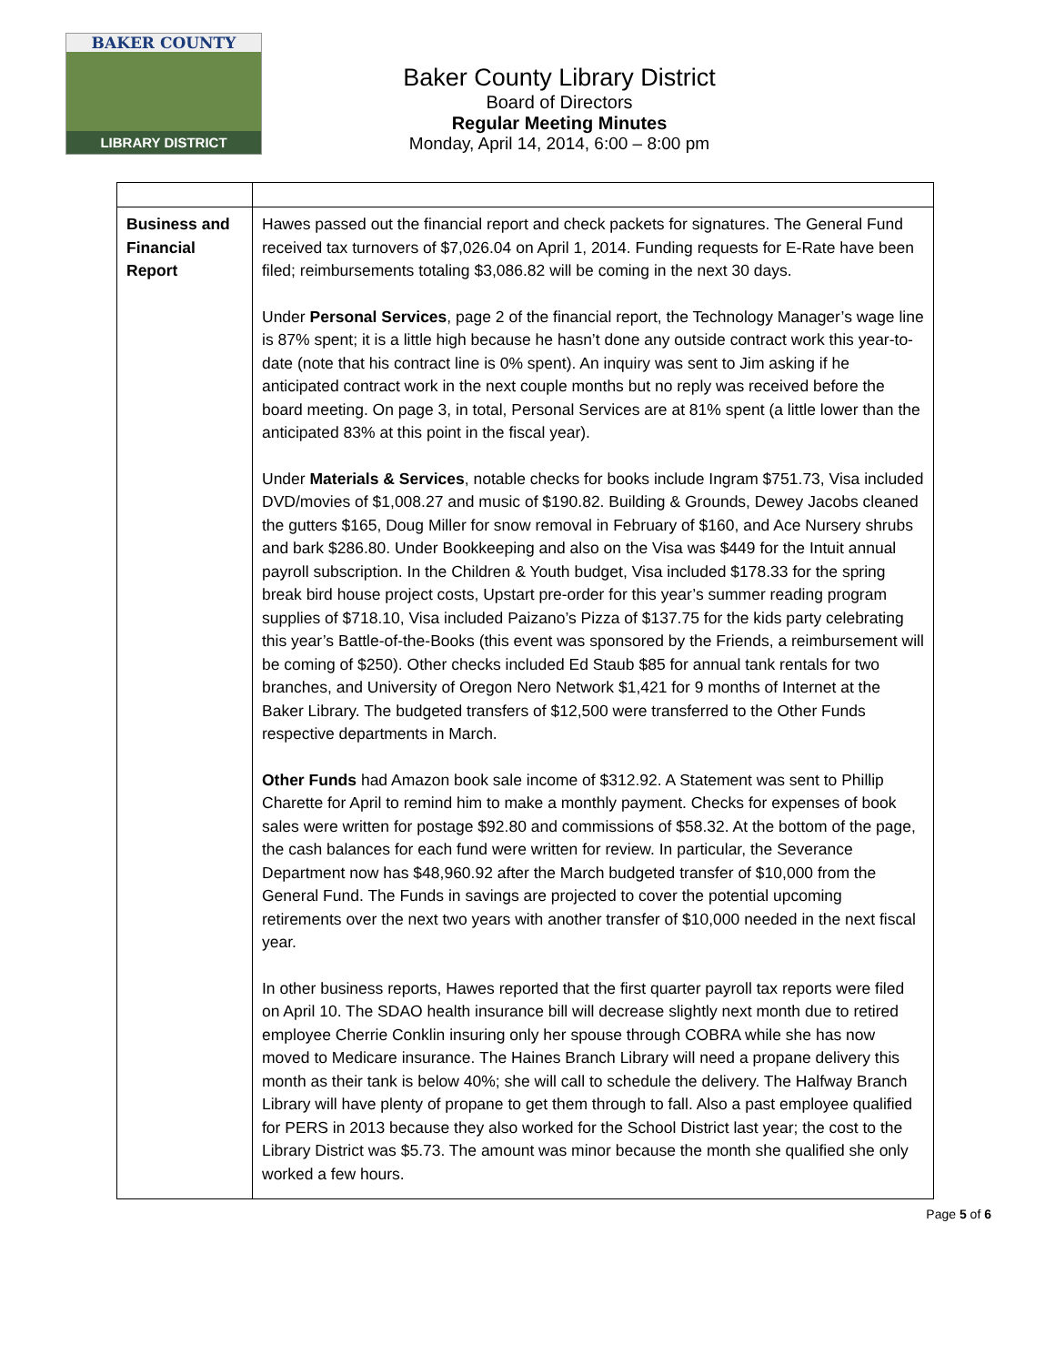BAKER COUNTY
LIBRARY DISTRICT
Baker County Library District
Board of Directors
Regular Meeting Minutes
Monday, April 14, 2014, 6:00 – 8:00 pm
| Business and Financial Report | Hawes passed out the financial report and check packets for signatures. The General Fund received tax turnovers of $7,026.04 on April 1, 2014. Funding requests for E-Rate have been filed; reimbursements totaling $3,086.82 will be coming in the next 30 days. Under Personal Services , page 2 of the financial report, the Technology Manager’s wage line is 87% spent; it is a little high because he hasn’t done any outside contract work this year-to-date (note that his contract line is 0% spent). An inquiry was sent to Jim asking if he anticipated contract work in the next couple months but no reply was received before the board meeting. On page 3, in total, Personal Services are at 81% spent (a little lower than the anticipated 83% at this point in the fiscal year). Under Materials & Services , notable checks for books include Ingram $751.73, Visa included DVD/movies of $1,008.27 and music of $190.82. Building & Grounds, Dewey Jacobs cleaned the gutters $165, Doug Miller for snow removal in February of $160, and Ace Nursery shrubs and bark $286.80. Under Bookkeeping and also on the Visa was $449 for the Intuit annual payroll subscription. In the Children & Youth budget, Visa included $178.33 for the spring break bird house project costs, Upstart pre-order for this year’s summer reading program supplies of $718.10, Visa included Paizano’s Pizza of $137.75 for the kids party celebrating this year’s Battle-of-the-Books (this event was sponsored by the Friends, a reimbursement will be coming of $250). Other checks included Ed Staub $85 for annual tank rentals for two branches, and University of Oregon Nero Network $1,421 for 9 months of Internet at the Baker Library. The budgeted transfers of $12,500 were transferred to the Other Funds respective departments in March. Other Funds had Amazon book sale income of $312.92. A Statement was sent to Phillip Charette for April to remind him to make a monthly payment. Checks for expenses of book sales were written for postage $92.80 and commissions of $58.32. At the bottom of the page, the cash balances for each fund were written for review. In particular, the Severance Department now has $48,960.92 after the March budgeted transfer of $10,000 from the General Fund. The Funds in savings are projected to cover the potential upcoming retirements over the next two years with another transfer of $10,000 needed in the next fiscal year. In other business reports, Hawes reported that the first quarter payroll tax reports were filed on April 10. The SDAO health insurance bill will decrease slightly next month due to retired employee Cherrie Conklin insuring only her spouse through COBRA while she has now moved to Medicare insurance. The Haines Branch Library will need a propane delivery this month as their tank is below 40%; she will call to schedule the delivery. The Halfway Branch Library will have plenty of propane to get them through to fall. Also a past employee qualified for PERS in 2013 because they also worked for the School District last year; the cost to the Library District was $5.73. The amount was minor because the month she qualified she only worked a few hours. |
Page 5 of 6